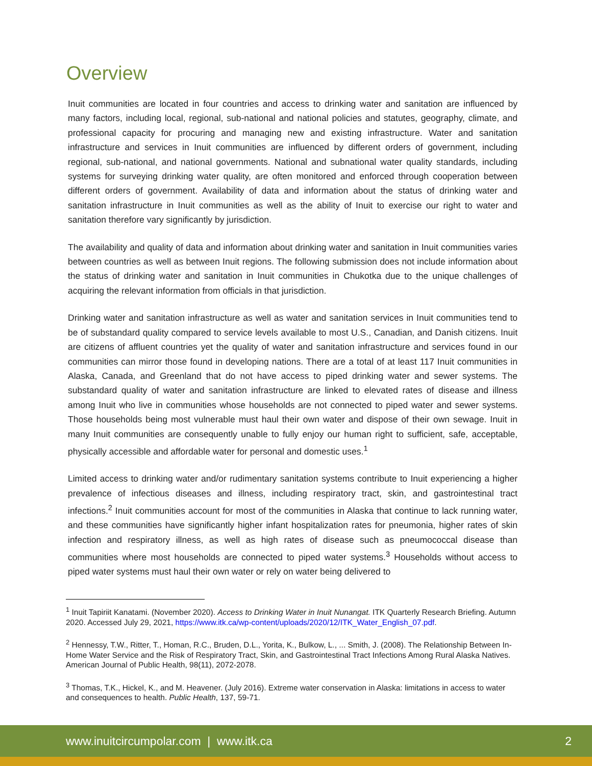Overview
Inuit communities are located in four countries and access to drinking water and sanitation are influenced by many factors, including local, regional, sub-national and national policies and statutes, geography, climate, and professional capacity for procuring and managing new and existing infrastructure. Water and sanitation infrastructure and services in Inuit communities are influenced by different orders of government, including regional, sub-national, and national governments. National and subnational water quality standards, including systems for surveying drinking water quality, are often monitored and enforced through cooperation between different orders of government. Availability of data and information about the status of drinking water and sanitation infrastructure in Inuit communities as well as the ability of Inuit to exercise our right to water and sanitation therefore vary significantly by jurisdiction.
The availability and quality of data and information about drinking water and sanitation in Inuit communities varies between countries as well as between Inuit regions. The following submission does not include information about the status of drinking water and sanitation in Inuit communities in Chukotka due to the unique challenges of acquiring the relevant information from officials in that jurisdiction.
Drinking water and sanitation infrastructure as well as water and sanitation services in Inuit communities tend to be of substandard quality compared to service levels available to most U.S., Canadian, and Danish citizens. Inuit are citizens of affluent countries yet the quality of water and sanitation infrastructure and services found in our communities can mirror those found in developing nations. There are a total of at least 117 Inuit communities in Alaska, Canada, and Greenland that do not have access to piped drinking water and sewer systems. The substandard quality of water and sanitation infrastructure are linked to elevated rates of disease and illness among Inuit who live in communities whose households are not connected to piped water and sewer systems. Those households being most vulnerable must haul their own water and dispose of their own sewage. Inuit in many Inuit communities are consequently unable to fully enjoy our human right to sufficient, safe, acceptable, physically accessible and affordable water for personal and domestic uses.<sup>1</sup>
Limited access to drinking water and/or rudimentary sanitation systems contribute to Inuit experiencing a higher prevalence of infectious diseases and illness, including respiratory tract, skin, and gastrointestinal tract infections.<sup>2</sup> Inuit communities account for most of the communities in Alaska that continue to lack running water, and these communities have significantly higher infant hospitalization rates for pneumonia, higher rates of skin infection and respiratory illness, as well as high rates of disease such as pneumococcal disease than communities where most households are connected to piped water systems.<sup>3</sup> Households without access to piped water systems must haul their own water or rely on water being delivered to
<sup>1</sup> Inuit Tapiriit Kanatami. (November 2020). Access to Drinking Water in Inuit Nunangat. ITK Quarterly Research Briefing. Autumn 2020. Accessed July 29, 2021, https://www.itk.ca/wp-content/uploads/2020/12/ITK_Water_English_07.pdf.
<sup>2</sup> Hennessy, T.W., Ritter, T., Homan, R.C., Bruden, D.L., Yorita, K., Bulkow, L., ... Smith, J. (2008). The Relationship Between In-Home Water Service and the Risk of Respiratory Tract, Skin, and Gastrointestinal Tract Infections Among Rural Alaska Natives. American Journal of Public Health, 98(11), 2072-2078.
<sup>3</sup> Thomas, T.K., Hickel, K., and M. Heavener. (July 2016). Extreme water conservation in Alaska: limitations in access to water and consequences to health. Public Health, 137, 59-71.
www.inuitcircumpolar.com | www.itk.ca 2